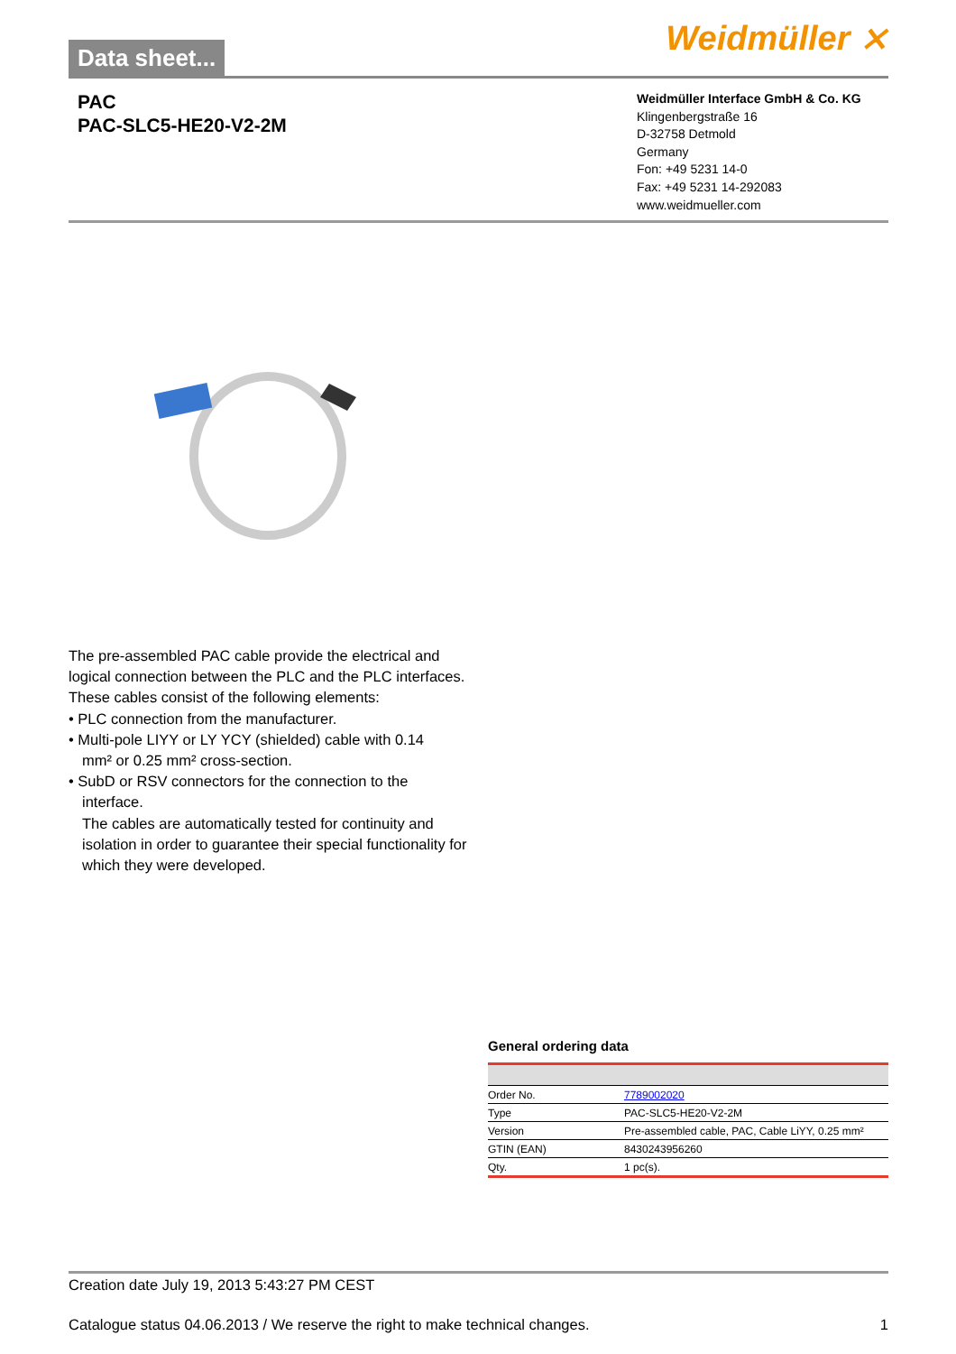Data sheet... Weidmüller ⨯
PAC
PAC-SLC5-HE20-V2-2M
Weidmüller Interface GmbH & Co. KG
Klingenbergstraße 16
D-32758 Detmold
Germany
Fon: +49 5231 14-0
Fax: +49 5231 14-292083
www.weidmueller.com
The pre-assembled PAC cable provide the electrical and logical connection between the PLC and the PLC interfaces. These cables consist of the following elements:
• PLC connection from the manufacturer.
• Multi-pole LIYY or LY YCY (shielded) cable with 0.14
mm² or 0.25 mm² cross-section.
• SubD or RSV connectors for the connection to the
interface.
The cables are automatically tested for continuity and isolation in order to guarantee their special functionality for which they were developed.
General ordering data
| Order No. | 7789002020 |
| Type | PAC-SLC5-HE20-V2-2M |
| Version | Pre-assembled cable, PAC, Cable LiYY, 0.25 mm² |
| GTIN (EAN) | 8430243956260 |
| Qty. | 1 pc(s). |
Creation date July 19, 2013 5:43:27 PM CEST
Catalogue status 04.06.2013 / We reserve the right to make technical changes. 1